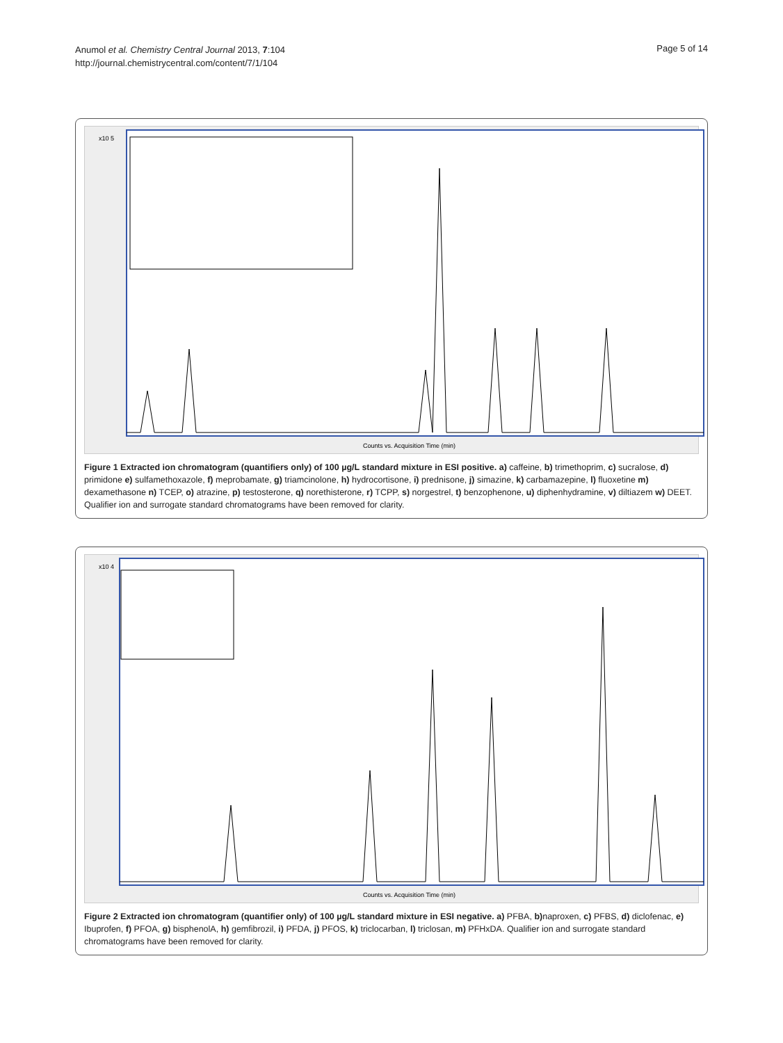Anumol et al. Chemistry Central Journal 2013, 7:104
http://journal.chemistrycentral.com/content/7/1/104
Page 5 of 14
x10 5
Counts vs. Acquisition Time (min)
Figure 1 Extracted ion chromatogram (quantifiers only) of 100 µg/L standard mixture in ESI positive. a) caffeine, b) trimethoprim, c) sucralose, d) primidone e) sulfamethoxazole, f) meprobamate, g) triamcinolone, h) hydrocortisone, i) prednisone, j) simazine, k) carbamazepine, l) fluoxetine m) dexamethasone n) TCEP, o) atrazine, p) testosterone, q) norethisterone, r) TCPP, s) norgestrel, t) benzophenone, u) diphenhydramine, v) diltiazem w) DEET. Qualifier ion and surrogate standard chromatograms have been removed for clarity.
x10 4
Counts vs. Acquisition Time (min)
Figure 2 Extracted ion chromatogram (quantifier only) of 100 µg/L standard mixture in ESI negative. a) PFBA, b) naproxen, c) PFBS, d) diclofenac, e) Ibuprofen, f) PFOA, g) bisphenolA, h) gemfibrozil, i) PFDA, j) PFOS, k) triclocarban, l) triclosan, m) PFHxDA. Qualifier ion and surrogate standard chromatograms have been removed for clarity.